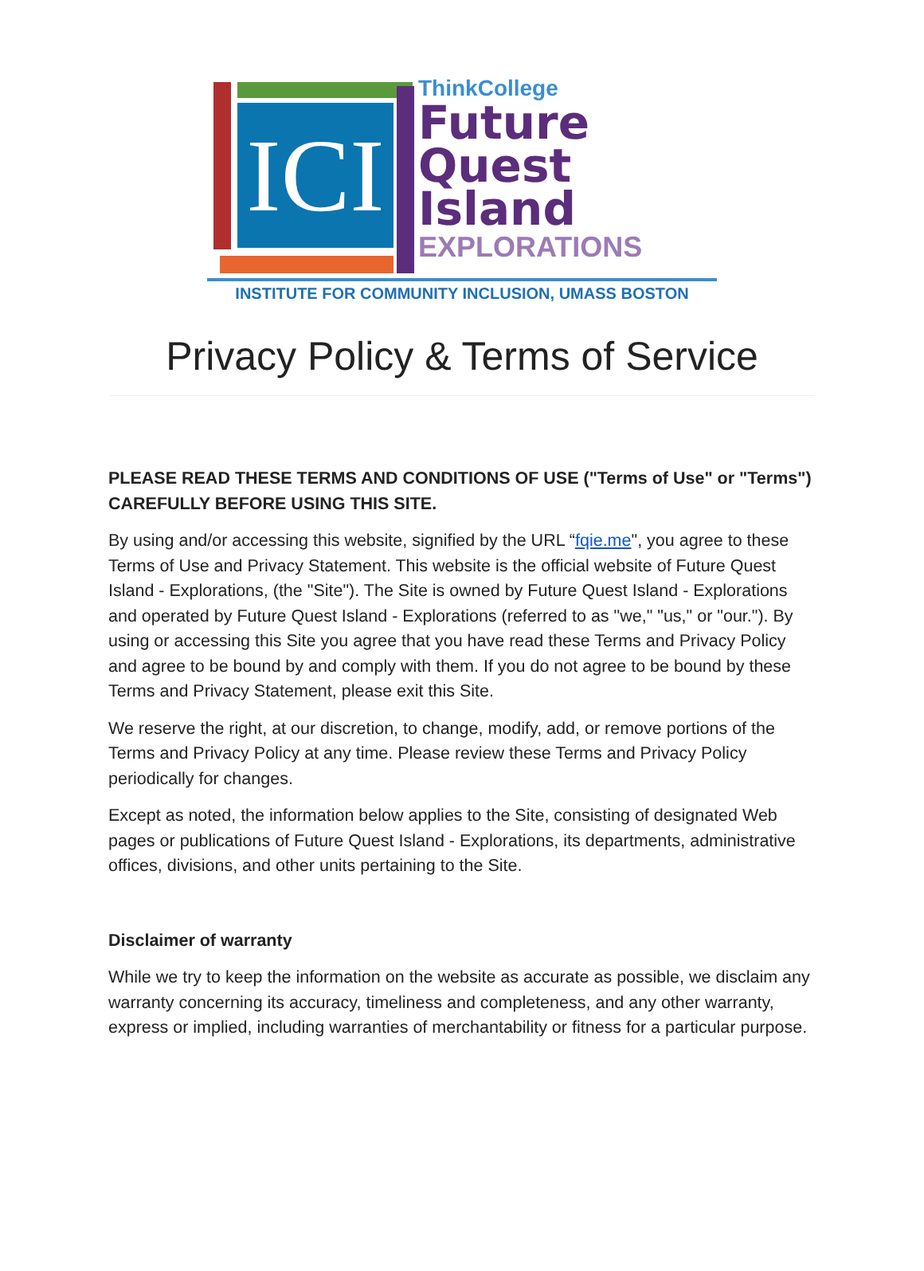ICI
ThinkCollege
Future
Quest
Island
EXPLORATIONS
INSTITUTE FOR COMMUNITY INCLUSION, UMASS BOSTON
Privacy Policy & Terms of Service
PLEASE READ THESE TERMS AND CONDITIONS OF USE ("Terms of Use" or "Terms") CAREFULLY BEFORE USING THIS SITE.
By using and/or accessing this website, signified by the URL “fqie.me", you agree to these Terms of Use and Privacy Statement. This website is the official website of Future Quest Island - Explorations, (the "Site"). The Site is owned by Future Quest Island - Explorations and operated by Future Quest Island - Explorations (referred to as "we," "us," or "our."). By using or accessing this Site you agree that you have read these Terms and Privacy Policy and agree to be bound by and comply with them. If you do not agree to be bound by these Terms and Privacy Statement, please exit this Site.
We reserve the right, at our discretion, to change, modify, add, or remove portions of the Terms and Privacy Policy at any time. Please review these Terms and Privacy Policy periodically for changes.
Except as noted, the information below applies to the Site, consisting of designated Web pages or publications of Future Quest Island - Explorations, its departments, administrative offices, divisions, and other units pertaining to the Site.
Disclaimer of warranty
While we try to keep the information on the website as accurate as possible, we disclaim any warranty concerning its accuracy, timeliness and completeness, and any other warranty, express or implied, including warranties of merchantability or fitness for a particular purpose.